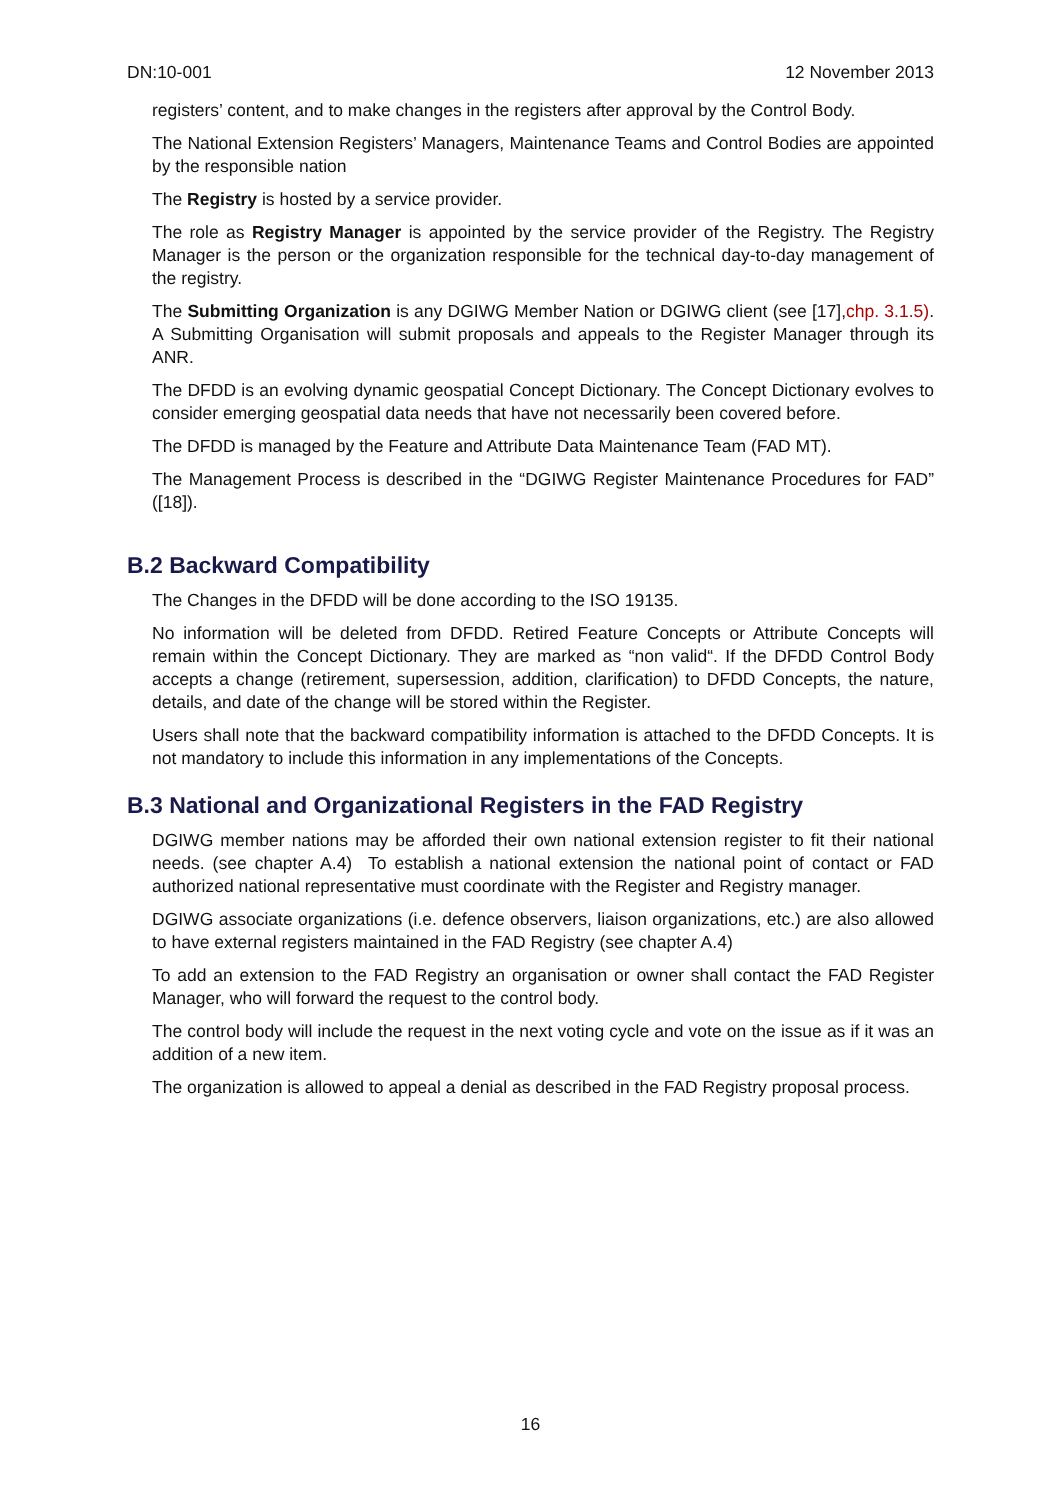DN:10-001 12 November 2013
registers’ content, and to make changes in the registers after approval by the Control Body.
The National Extension Registers’ Managers, Maintenance Teams and Control Bodies are appointed by the responsible nation
The Registry is hosted by a service provider.
The role as Registry Manager is appointed by the service provider of the Registry. The Registry Manager is the person or the organization responsible for the technical day-to-day management of the registry.
The Submitting Organization is any DGIWG Member Nation or DGIWG client (see [17],chp. 3.1.5). A Submitting Organisation will submit proposals and appeals to the Register Manager through its ANR.
The DFDD is an evolving dynamic geospatial Concept Dictionary. The Concept Dictionary evolves to consider emerging geospatial data needs that have not necessarily been covered before.
The DFDD is managed by the Feature and Attribute Data Maintenance Team (FAD MT).
The Management Process is described in the “DGIWG Register Maintenance Procedures for FAD” ([18]).
B.2 Backward Compatibility
The Changes in the DFDD will be done according to the ISO 19135.
No information will be deleted from DFDD. Retired Feature Concepts or Attribute Concepts will remain within the Concept Dictionary. They are marked as “non valid“. If the DFDD Control Body accepts a change (retirement, supersession, addition, clarification) to DFDD Concepts, the nature, details, and date of the change will be stored within the Register.
Users shall note that the backward compatibility information is attached to the DFDD Concepts. It is not mandatory to include this information in any implementations of the Concepts.
B.3 National and Organizational Registers in the FAD Registry
DGIWG member nations may be afforded their own national extension register to fit their national needs. (see chapter A.4) To establish a national extension the national point of contact or FAD authorized national representative must coordinate with the Register and Registry manager.
DGIWG associate organizations (i.e. defence observers, liaison organizations, etc.) are also allowed to have external registers maintained in the FAD Registry (see chapter A.4)
To add an extension to the FAD Registry an organisation or owner shall contact the FAD Register Manager, who will forward the request to the control body.
The control body will include the request in the next voting cycle and vote on the issue as if it was an addition of a new item.
The organization is allowed to appeal a denial as described in the FAD Registry proposal process.
16